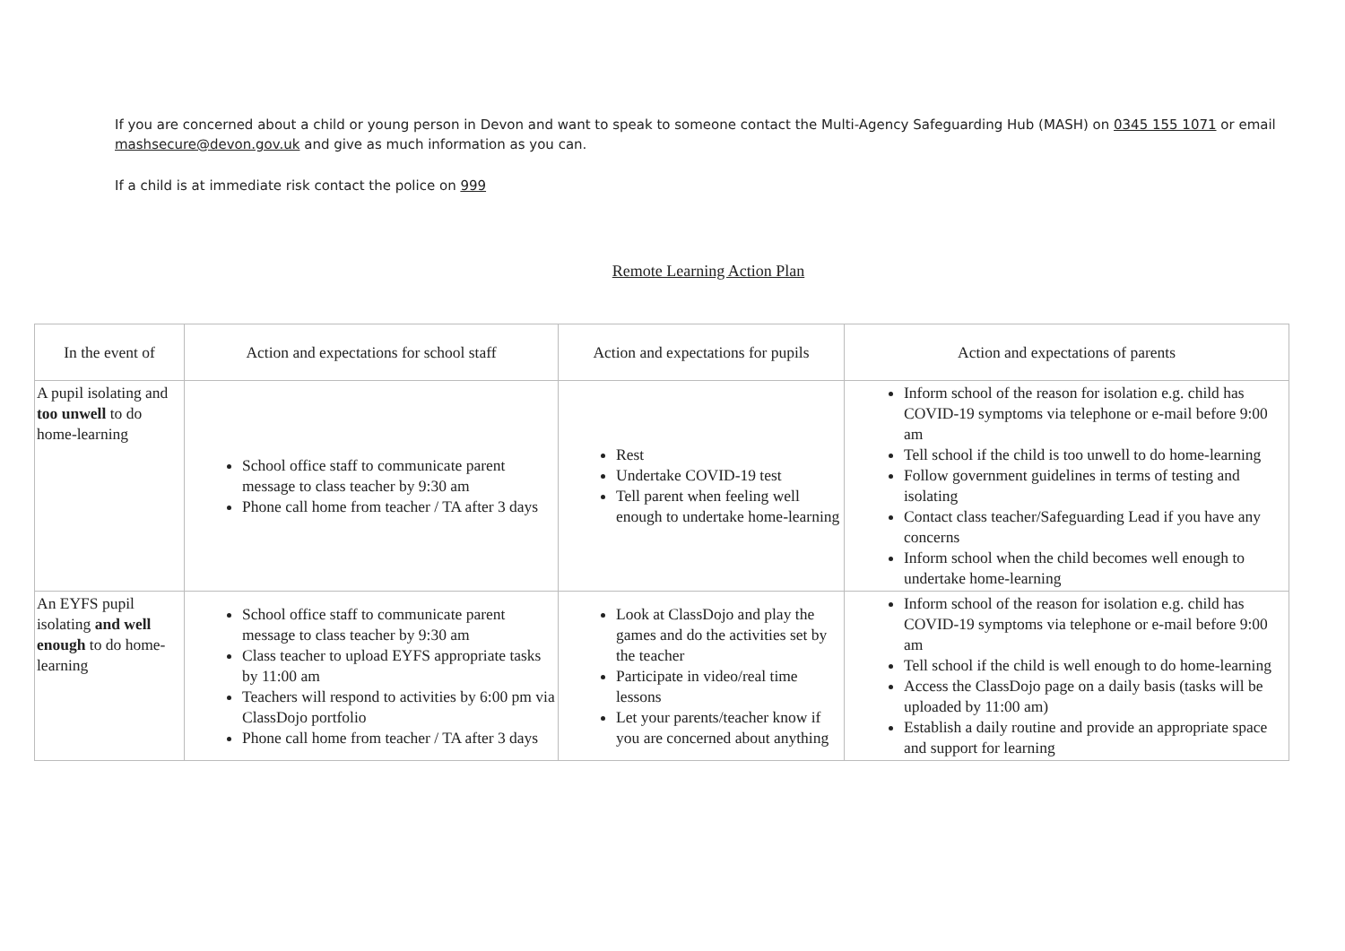If you are concerned about a child or young person in Devon and want to speak to someone contact the Multi-Agency Safeguarding Hub (MASH) on 0345 155 1071 or email mashsecure@devon.gov.uk and give as much information as you can.
If a child is at immediate risk contact the police on 999
Remote Learning Action Plan
| In the event of | Action and expectations for school staff | Action and expectations for pupils | Action and expectations of parents |
| --- | --- | --- | --- |
| A pupil isolating and too unwell to do home-learning | School office staff to communicate parent message to class teacher by 9:30 am Phone call home from teacher / TA after 3 days | Rest Undertake COVID-19 test Tell parent when feeling well enough to undertake home-learning | Inform school of the reason for isolation e.g. child has COVID-19 symptoms via telephone or e-mail before 9:00 am Tell school if the child is too unwell to do home-learning Follow government guidelines in terms of testing and isolating Contact class teacher/Safeguarding Lead if you have any concerns Inform school when the child becomes well enough to undertake home-learning |
| An EYFS pupil isolating and well enough to do home-learning | School office staff to communicate parent message to class teacher by 9:30 am Class teacher to upload EYFS appropriate tasks by 11:00 am Teachers will respond to activities by 6:00 pm via ClassDojo portfolio Phone call home from teacher / TA after 3 days | Look at ClassDojo and play the games and do the activities set by the teacher Participate in video/real time lessons Let your parents/teacher know if you are concerned about anything | Inform school of the reason for isolation e.g. child has COVID-19 symptoms via telephone or e-mail before 9:00 am Tell school if the child is well enough to do home-learning Access the ClassDojo page on a daily basis (tasks will be uploaded by 11:00 am) Establish a daily routine and provide an appropriate space and support for learning |